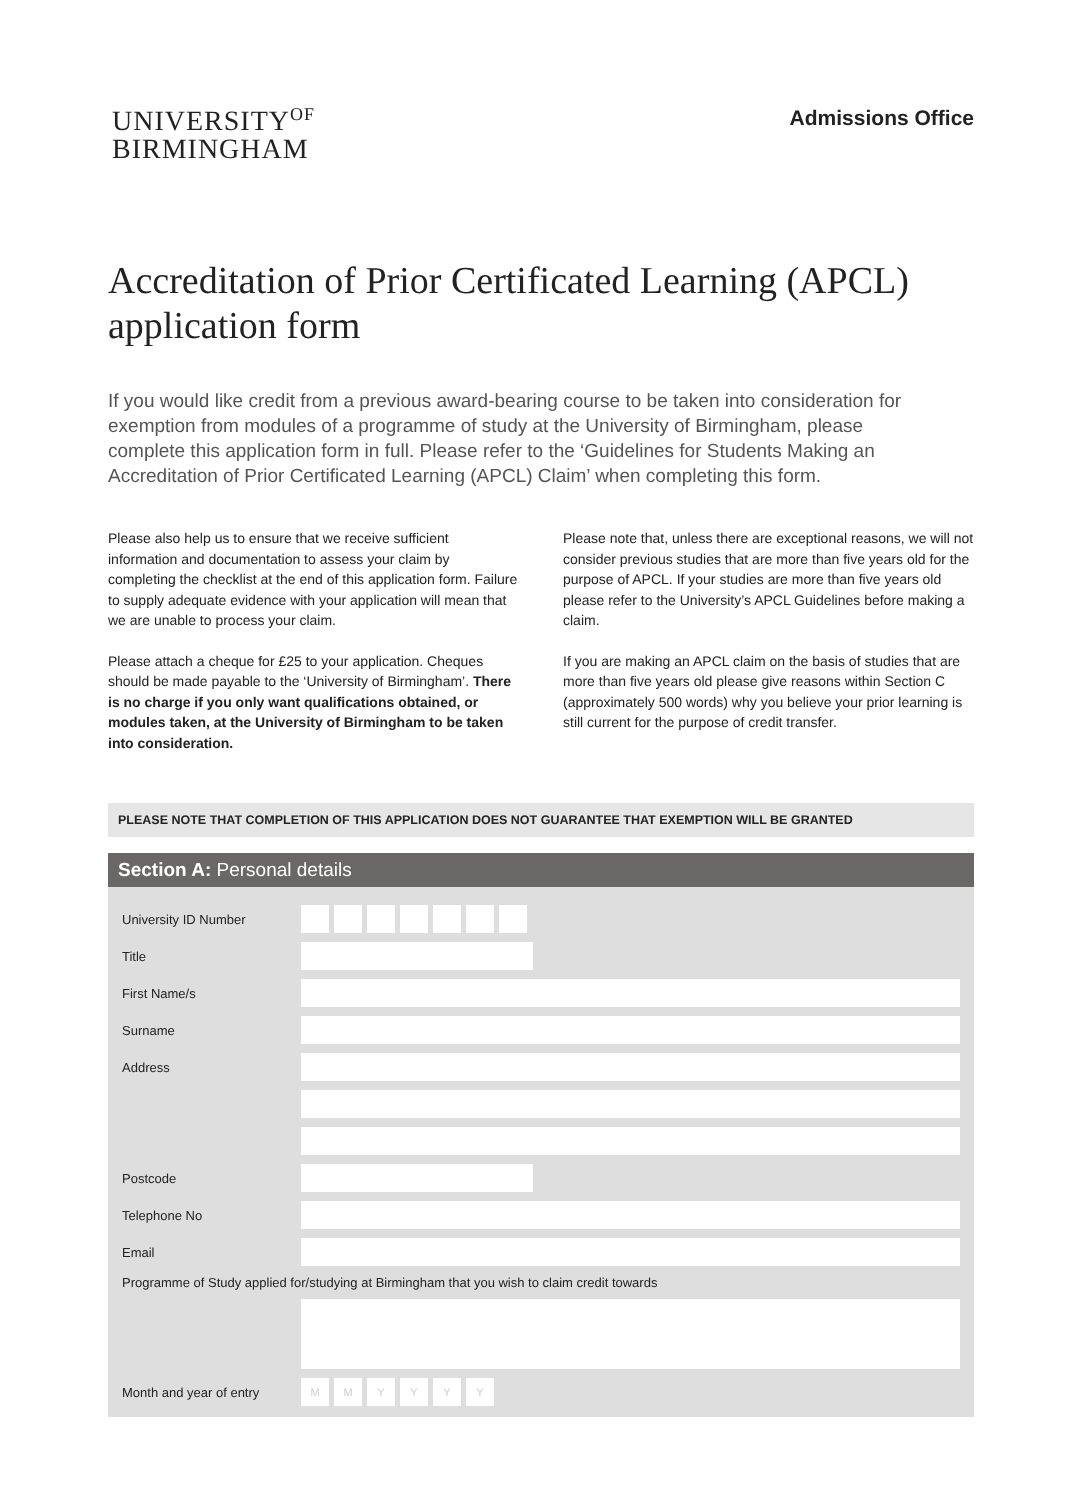UNIVERSITY<sup>OF</sup>
BIRMINGHAM
Admissions Office
Accreditation of Prior Certificated Learning (APCL) application form
If you would like credit from a previous award-bearing course to be taken into consideration for exemption from modules of a programme of study at the University of Birmingham, please complete this application form in full. Please refer to the ‘Guidelines for Students Making an Accreditation of Prior Certificated Learning (APCL) Claim’ when completing this form.
Please also help us to ensure that we receive sufficient information and documentation to assess your claim by completing the checklist at the end of this application form. Failure to supply adequate evidence with your application will mean that we are unable to process your claim.
Please attach a cheque for £25 to your application. Cheques should be made payable to the ‘University of Birmingham’. There is no charge if you only want qualifications obtained, or modules taken, at the University of Birmingham to be taken into consideration.
Please note that, unless there are exceptional reasons, we will not consider previous studies that are more than five years old for the purpose of APCL. If your studies are more than five years old please refer to the University’s APCL Guidelines before making a claim.
If you are making an APCL claim on the basis of studies that are more than five years old please give reasons within Section C (approximately 500 words) why you believe your prior learning is still current for the purpose of credit transfer.
PLEASE NOTE THAT COMPLETION OF THIS APPLICATION DOES NOT GUARANTEE THAT EXEMPTION WILL BE GRANTED
Section A: Personal details
University ID Number
Title
First Name/s
Surname
Address
Postcode
Telephone No
Email
Programme of Study applied for/studying at Birmingham that you wish to claim credit towards
Month and year of entry
M M Y Y Y Y